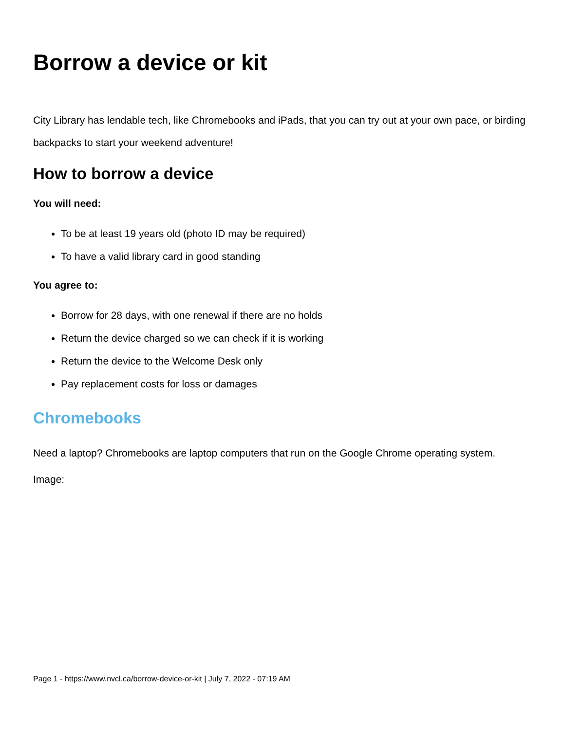Borrow a device or kit
City Library has lendable tech, like Chromebooks and iPads, that you can try out at your own pace, or birding backpacks to start your weekend adventure!
How to borrow a device
You will need:
To be at least 19 years old (photo ID may be required)
To have a valid library card in good standing
You agree to:
Borrow for 28 days, with one renewal if there are no holds
Return the device charged so we can check if it is working
Return the device to the Welcome Desk only
Pay replacement costs for loss or damages
Chromebooks
Need a laptop? Chromebooks are laptop computers that run on the Google Chrome operating system.
Image:
Page 1 - https://www.nvcl.ca/borrow-device-or-kit | July 7, 2022 - 07:19 AM